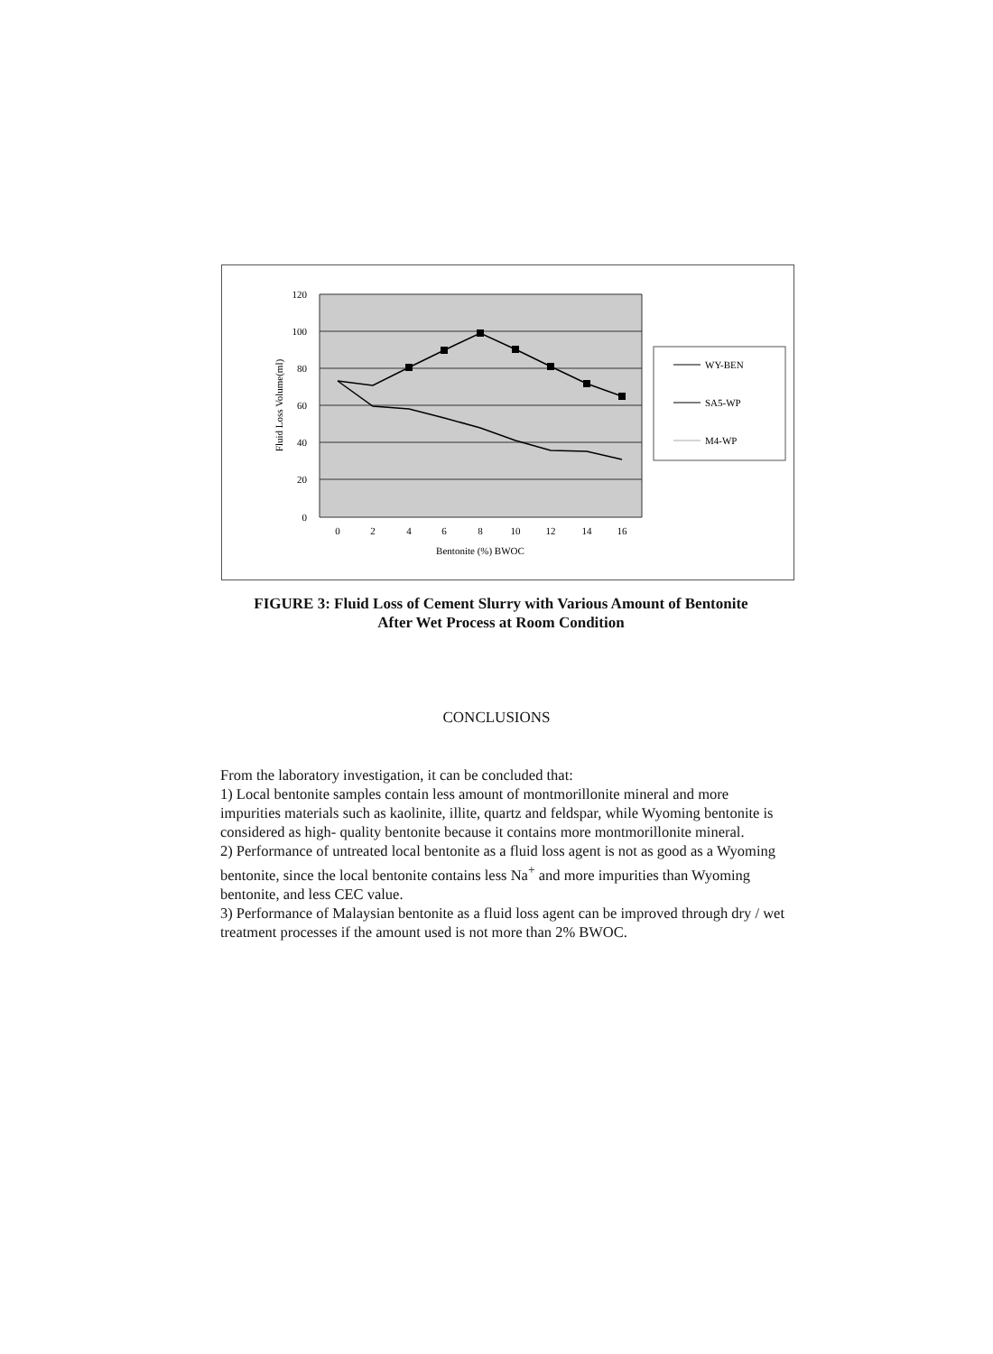120
100
80
60
40
20
0
Fluid Loss Volume(ml)
0
2
4
6
8
10
12
14
16
Bentonite (%) BWOC
WY-BEN
SA5-WP
M4-WP
FIGURE 3: Fluid Loss of Cement Slurry with Various Amount of Bentonite
After Wet Process at Room Condition
CONCLUSIONS
From the laboratory investigation, it can be concluded that:
1) Local bentonite samples contain less amount of montmorillonite mineral and more impurities materials such as kaolinite, illite, quartz and feldspar, while Wyoming bentonite is considered as high- quality bentonite because it contains more montmorillonite mineral.
2) Performance of untreated local bentonite as a fluid loss agent is not as good as a Wyoming bentonite, since the local bentonite contains less Na<sup>+</sup> and more impurities than Wyoming bentonite, and less CEC value.
3) Performance of Malaysian bentonite as a fluid loss agent can be improved through dry / wet treatment processes if the amount used is not more than 2% BWOC.